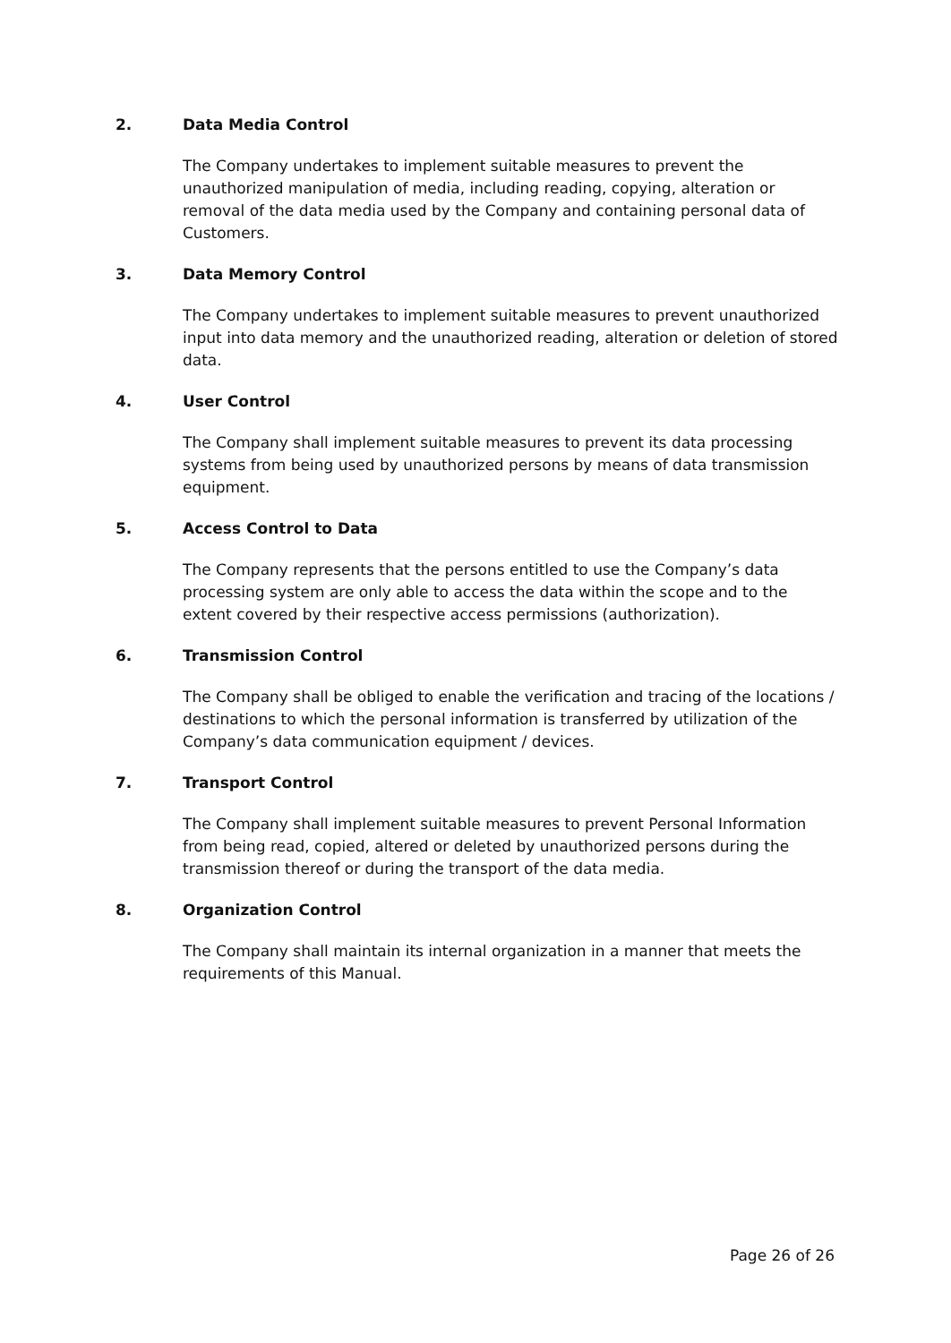2. Data Media Control
The Company undertakes to implement suitable measures to prevent the unauthorized manipulation of media, including reading, copying, alteration or removal of the data media used by the Company and containing personal data of Customers.
3. Data Memory Control
The Company undertakes to implement suitable measures to prevent unauthorized input into data memory and the unauthorized reading, alteration or deletion of stored data.
4. User Control
The Company shall implement suitable measures to prevent its data processing systems from being used by unauthorized persons by means of data transmission equipment.
5. Access Control to Data
The Company represents that the persons entitled to use the Company’s data processing system are only able to access the data within the scope and to the extent covered by their respective access permissions (authorization).
6. Transmission Control
The Company shall be obliged to enable the verification and tracing of the locations / destinations to which the personal information is transferred by utilization of the Company’s data communication equipment / devices.
7. Transport Control
The Company shall implement suitable measures to prevent Personal Information from being read, copied, altered or deleted by unauthorized persons during the transmission thereof or during the transport of the data media.
8. Organization Control
The Company shall maintain its internal organization in a manner that meets the requirements of this Manual.
Page 26 of 26